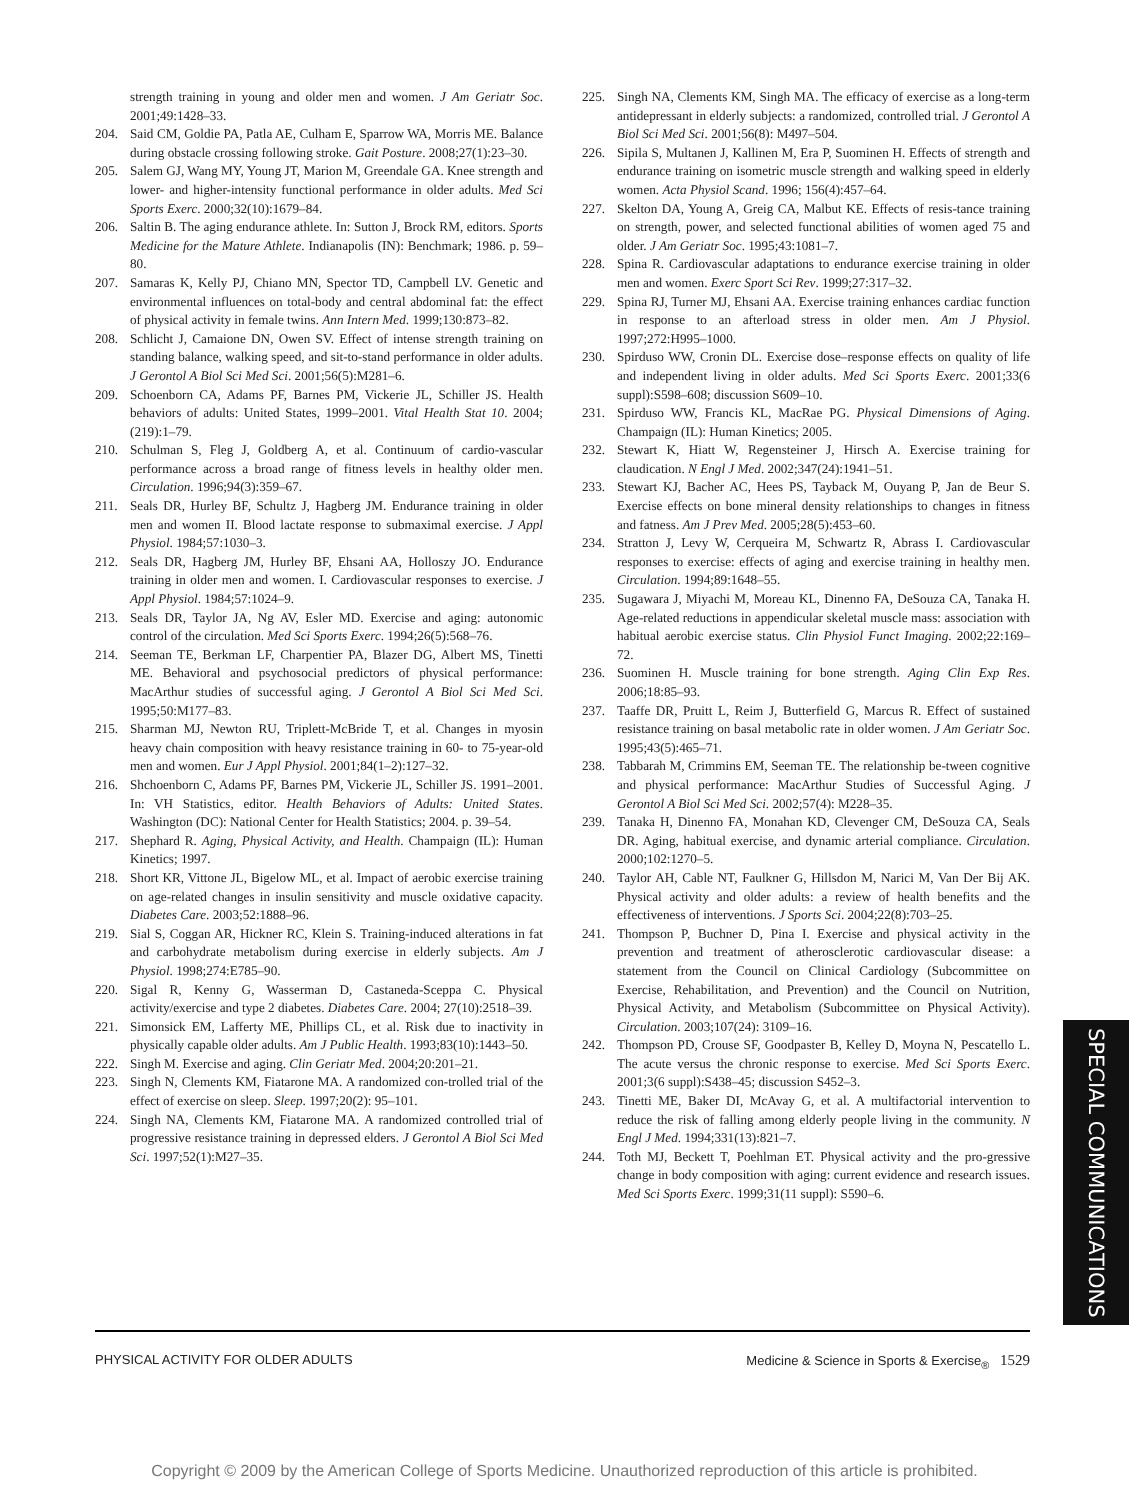strength training in young and older men and women. J Am Geriatr Soc. 2001;49:1428–33.
204. Said CM, Goldie PA, Patla AE, Culham E, Sparrow WA, Morris ME. Balance during obstacle crossing following stroke. Gait Posture. 2008;27(1):23–30.
205. Salem GJ, Wang MY, Young JT, Marion M, Greendale GA. Knee strength and lower- and higher-intensity functional performance in older adults. Med Sci Sports Exerc. 2000;32(10):1679–84.
206. Saltin B. The aging endurance athlete. In: Sutton J, Brock RM, editors. Sports Medicine for the Mature Athlete. Indianapolis (IN): Benchmark; 1986. p. 59–80.
207. Samaras K, Kelly PJ, Chiano MN, Spector TD, Campbell LV. Genetic and environmental influences on total-body and central abdominal fat: the effect of physical activity in female twins. Ann Intern Med. 1999;130:873–82.
208. Schlicht J, Camaione DN, Owen SV. Effect of intense strength training on standing balance, walking speed, and sit-to-stand performance in older adults. J Gerontol A Biol Sci Med Sci. 2001;56(5):M281–6.
209. Schoenborn CA, Adams PF, Barnes PM, Vickerie JL, Schiller JS. Health behaviors of adults: United States, 1999–2001. Vital Health Stat 10. 2004;(219):1–79.
210. Schulman S, Fleg J, Goldberg A, et al. Continuum of cardio-vascular performance across a broad range of fitness levels in healthy older men. Circulation. 1996;94(3):359–67.
211. Seals DR, Hurley BF, Schultz J, Hagberg JM. Endurance training in older men and women II. Blood lactate response to submaximal exercise. J Appl Physiol. 1984;57:1030–3.
212. Seals DR, Hagberg JM, Hurley BF, Ehsani AA, Holloszy JO. Endurance training in older men and women. I. Cardiovascular responses to exercise. J Appl Physiol. 1984;57:1024–9.
213. Seals DR, Taylor JA, Ng AV, Esler MD. Exercise and aging: autonomic control of the circulation. Med Sci Sports Exerc. 1994;26(5):568–76.
214. Seeman TE, Berkman LF, Charpentier PA, Blazer DG, Albert MS, Tinetti ME. Behavioral and psychosocial predictors of physical performance: MacArthur studies of successful aging. J Gerontol A Biol Sci Med Sci. 1995;50:M177–83.
215. Sharman MJ, Newton RU, Triplett-McBride T, et al. Changes in myosin heavy chain composition with heavy resistance training in 60- to 75-year-old men and women. Eur J Appl Physiol. 2001;84(1–2):127–32.
216. Shchoenborn C, Adams PF, Barnes PM, Vickerie JL, Schiller JS. 1991–2001. In: VH Statistics, editor. Health Behaviors of Adults: United States. Washington (DC): National Center for Health Statistics; 2004. p. 39–54.
217. Shephard R. Aging, Physical Activity, and Health. Champaign (IL): Human Kinetics; 1997.
218. Short KR, Vittone JL, Bigelow ML, et al. Impact of aerobic exercise training on age-related changes in insulin sensitivity and muscle oxidative capacity. Diabetes Care. 2003;52:1888–96.
219. Sial S, Coggan AR, Hickner RC, Klein S. Training-induced alterations in fat and carbohydrate metabolism during exercise in elderly subjects. Am J Physiol. 1998;274:E785–90.
220. Sigal R, Kenny G, Wasserman D, Castaneda-Sceppa C. Physical activity/exercise and type 2 diabetes. Diabetes Care. 2004; 27(10):2518–39.
221. Simonsick EM, Lafferty ME, Phillips CL, et al. Risk due to inactivity in physically capable older adults. Am J Public Health. 1993;83(10):1443–50.
222. Singh M. Exercise and aging. Clin Geriatr Med. 2004;20:201–21.
223. Singh N, Clements KM, Fiatarone MA. A randomized con-trolled trial of the effect of exercise on sleep. Sleep. 1997;20(2): 95–101.
224. Singh NA, Clements KM, Fiatarone MA. A randomized controlled trial of progressive resistance training in depressed elders. J Gerontol A Biol Sci Med Sci. 1997;52(1):M27–35.
225. Singh NA, Clements KM, Singh MA. The efficacy of exercise as a long-term antidepressant in elderly subjects: a randomized, controlled trial. J Gerontol A Biol Sci Med Sci. 2001;56(8): M497–504.
226. Sipila S, Multanen J, Kallinen M, Era P, Suominen H. Effects of strength and endurance training on isometric muscle strength and walking speed in elderly women. Acta Physiol Scand. 1996; 156(4):457–64.
227. Skelton DA, Young A, Greig CA, Malbut KE. Effects of resis-tance training on strength, power, and selected functional abilities of women aged 75 and older. J Am Geriatr Soc. 1995;43:1081–7.
228. Spina R. Cardiovascular adaptations to endurance exercise training in older men and women. Exerc Sport Sci Rev. 1999;27:317–32.
229. Spina RJ, Turner MJ, Ehsani AA. Exercise training enhances cardiac function in response to an afterload stress in older men. Am J Physiol. 1997;272:H995–1000.
230. Spirduso WW, Cronin DL. Exercise dose–response effects on quality of life and independent living in older adults. Med Sci Sports Exerc. 2001;33(6 suppl):S598–608; discussion S609–10.
231. Spirduso WW, Francis KL, MacRae PG. Physical Dimensions of Aging. Champaign (IL): Human Kinetics; 2005.
232. Stewart K, Hiatt W, Regensteiner J, Hirsch A. Exercise training for claudication. N Engl J Med. 2002;347(24):1941–51.
233. Stewart KJ, Bacher AC, Hees PS, Tayback M, Ouyang P, Jan de Beur S. Exercise effects on bone mineral density relationships to changes in fitness and fatness. Am J Prev Med. 2005;28(5):453–60.
234. Stratton J, Levy W, Cerqueira M, Schwartz R, Abrass I. Cardiovascular responses to exercise: effects of aging and exercise training in healthy men. Circulation. 1994;89:1648–55.
235. Sugawara J, Miyachi M, Moreau KL, Dinenno FA, DeSouza CA, Tanaka H. Age-related reductions in appendicular skeletal muscle mass: association with habitual aerobic exercise status. Clin Physiol Funct Imaging. 2002;22:169–72.
236. Suominen H. Muscle training for bone strength. Aging Clin Exp Res. 2006;18:85–93.
237. Taaffe DR, Pruitt L, Reim J, Butterfield G, Marcus R. Effect of sustained resistance training on basal metabolic rate in older women. J Am Geriatr Soc. 1995;43(5):465–71.
238. Tabbarah M, Crimmins EM, Seeman TE. The relationship be-tween cognitive and physical performance: MacArthur Studies of Successful Aging. J Gerontol A Biol Sci Med Sci. 2002;57(4): M228–35.
239. Tanaka H, Dinenno FA, Monahan KD, Clevenger CM, DeSouza CA, Seals DR. Aging, habitual exercise, and dynamic arterial compliance. Circulation. 2000;102:1270–5.
240. Taylor AH, Cable NT, Faulkner G, Hillsdon M, Narici M, Van Der Bij AK. Physical activity and older adults: a review of health benefits and the effectiveness of interventions. J Sports Sci. 2004;22(8):703–25.
241. Thompson P, Buchner D, Pina I. Exercise and physical activity in the prevention and treatment of atherosclerotic cardiovascular disease: a statement from the Council on Clinical Cardiology (Subcommittee on Exercise, Rehabilitation, and Prevention) and the Council on Nutrition, Physical Activity, and Metabolism (Subcommittee on Physical Activity). Circulation. 2003;107(24): 3109–16.
242. Thompson PD, Crouse SF, Goodpaster B, Kelley D, Moyna N, Pescatello L. The acute versus the chronic response to exercise. Med Sci Sports Exerc. 2001;3(6 suppl):S438–45; discussion S452–3.
243. Tinetti ME, Baker DI, McAvay G, et al. A multifactorial intervention to reduce the risk of falling among elderly people living in the community. N Engl J Med. 1994;331(13):821–7.
244. Toth MJ, Beckett T, Poehlman ET. Physical activity and the pro-gressive change in body composition with aging: current evidence and research issues. Med Sci Sports Exerc. 1999;31(11 suppl): S590–6.
SPECIAL COMMUNICATIONS
PHYSICAL ACTIVITY FOR OLDER ADULTS Medicine & Science in Sports & Exercise<sub>®</sub> 1529
Copyright © 2009 by the American College of Sports Medicine. Unauthorized reproduction of this article is prohibited.